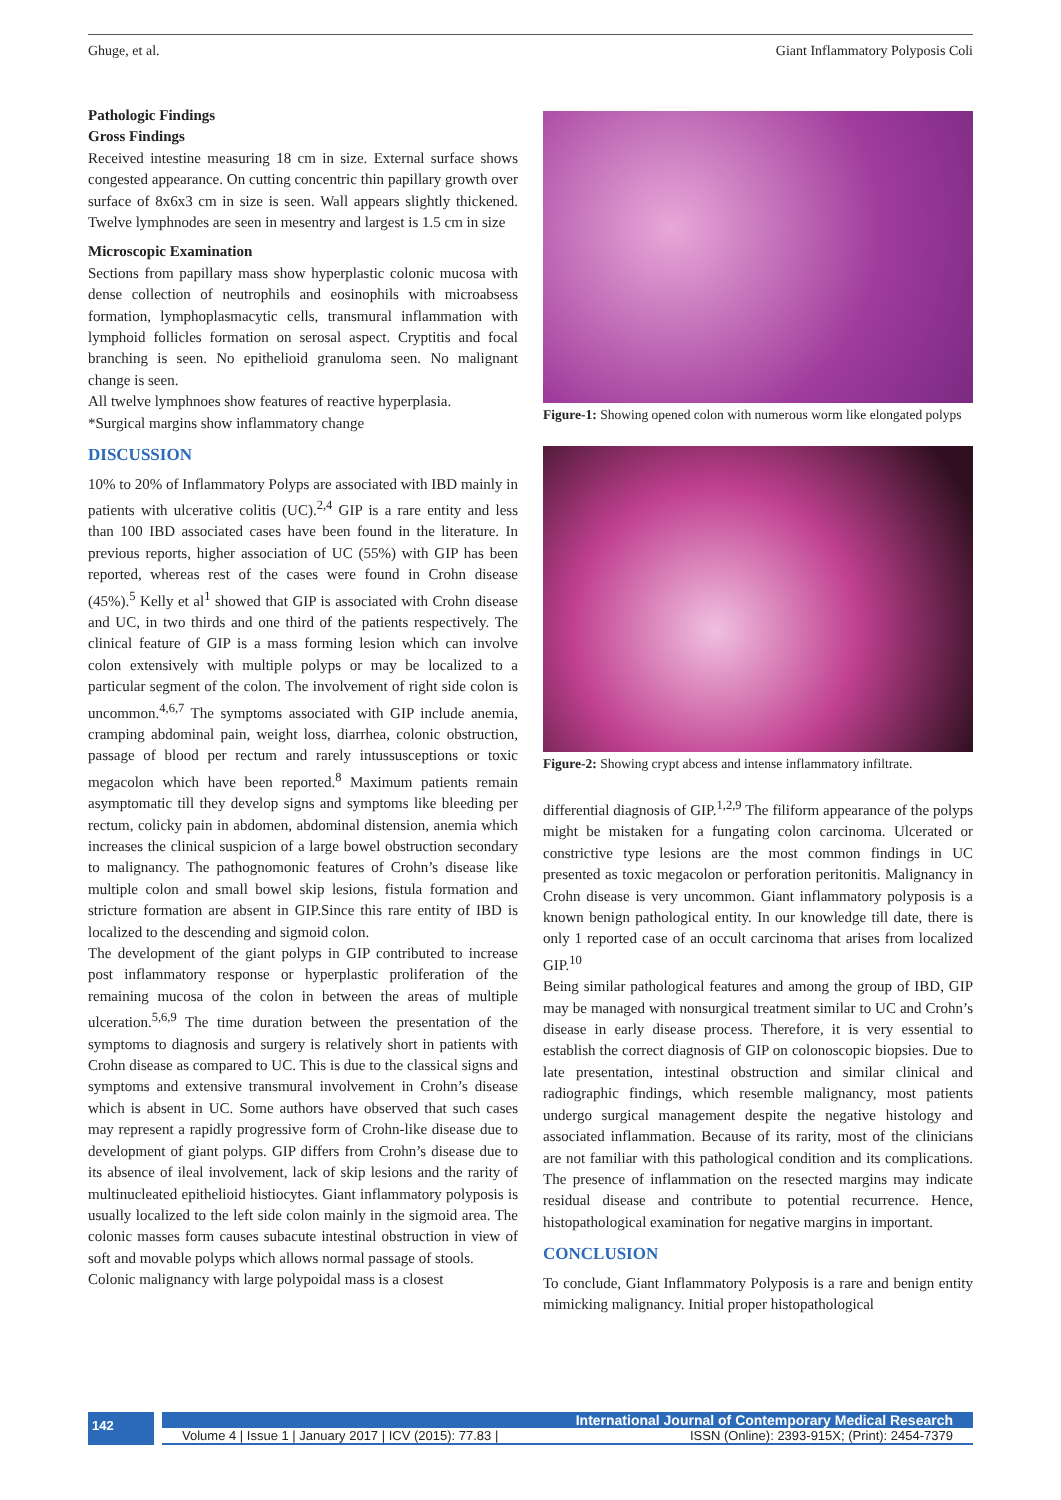Ghuge, et al. Giant Inflammatory Polyposis Coli
Pathologic Findings
Gross Findings
Received intestine measuring 18 cm in size. External surface shows congested appearance. On cutting concentric thin papillary growth over surface of 8x6x3 cm in size is seen. Wall appears slightly thickened. Twelve lymphnodes are seen in mesentry and largest is 1.5 cm in size
Microscopic Examination
Sections from papillary mass show hyperplastic colonic mucosa with dense collection of neutrophils and eosinophils with microabsess formation, lymphoplasmacytic cells, transmural inflammation with lymphoid follicles formation on serosal aspect. Cryptitis and focal branching is seen. No epithelioid granuloma seen. No malignant change is seen.
All twelve lymphnoes show features of reactive hyperplasia.
*Surgical margins show inflammatory change
DISCUSSION
10% to 20% of Inflammatory Polyps are associated with IBD mainly in patients with ulcerative colitis (UC).<sup>2,4</sup> GIP is a rare entity and less than 100 IBD associated cases have been found in the literature. In previous reports, higher association of UC (55%) with GIP has been reported, whereas rest of the cases were found in Crohn disease (45%).<sup>5</sup> Kelly et al<sup>1</sup> showed that GIP is associated with Crohn disease and UC, in two thirds and one third of the patients respectively. The clinical feature of GIP is a mass forming lesion which can involve colon extensively with multiple polyps or may be localized to a particular segment of the colon. The involvement of right side colon is uncommon.<sup>4,6,7</sup> The symptoms associated with GIP include anemia, cramping abdominal pain, weight loss, diarrhea, colonic obstruction, passage of blood per rectum and rarely intussusceptions or toxic megacolon which have been reported.<sup>8</sup> Maximum patients remain asymptomatic till they develop signs and symptoms like bleeding per rectum, colicky pain in abdomen, abdominal distension, anemia which increases the clinical suspicion of a large bowel obstruction secondary to malignancy. The pathognomonic features of Crohn’s disease like multiple colon and small bowel skip lesions, fistula formation and stricture formation are absent in GIP.Since this rare entity of IBD is localized to the descending and sigmoid colon.
The development of the giant polyps in GIP contributed to increase post inflammatory response or hyperplastic proliferation of the remaining mucosa of the colon in between the areas of multiple ulceration.<sup>5,6,9</sup> The time duration between the presentation of the symptoms to diagnosis and surgery is relatively short in patients with Crohn disease as compared to UC. This is due to the classical signs and symptoms and extensive transmural involvement in Crohn’s disease which is absent in UC. Some authors have observed that such cases may represent a rapidly progressive form of Crohn-like disease due to development of giant polyps. GIP differs from Crohn’s disease due to its absence of ileal involvement, lack of skip lesions and the rarity of multinucleated epithelioid histiocytes. Giant inflammatory polyposis is usually localized to the left side colon mainly in the sigmoid area. The colonic masses form causes subacute intestinal obstruction in view of soft and movable polyps which allows normal passage of stools.
Colonic malignancy with large polypoidal mass is a closest
Figure-1: Showing opened colon with numerous worm like elongated polyps
Figure-2: Showing crypt abcess and intense inflammatory infiltrate.
differential diagnosis of GIP.<sup>1,2,9</sup> The filiform appearance of the polyps might be mistaken for a fungating colon carcinoma. Ulcerated or constrictive type lesions are the most common findings in UC presented as toxic megacolon or perforation peritonitis. Malignancy in Crohn disease is very uncommon. Giant inflammatory polyposis is a known benign pathological entity. In our knowledge till date, there is only 1 reported case of an occult carcinoma that arises from localized GIP.<sup>10</sup>
Being similar pathological features and among the group of IBD, GIP may be managed with nonsurgical treatment similar to UC and Crohn’s disease in early disease process. Therefore, it is very essential to establish the correct diagnosis of GIP on colonoscopic biopsies. Due to late presentation, intestinal obstruction and similar clinical and radiographic findings, which resemble malignancy, most patients undergo surgical management despite the negative histology and associated inflammation. Because of its rarity, most of the clinicians are not familiar with this pathological condition and its complications. The presence of inflammation on the resected margins may indicate residual disease and contribute to potential recurrence. Hence, histopathological examination for negative margins in important.
CONCLUSION
To conclude, Giant Inflammatory Polyposis is a rare and benign entity mimicking malignancy. Initial proper histopathological
142
International Journal of Contemporary Medical Research
Volume 4 | Issue 1 | January 2017 | ICV (2015): 77.83 | ISSN (Online): 2393-915X; (Print): 2454-7379